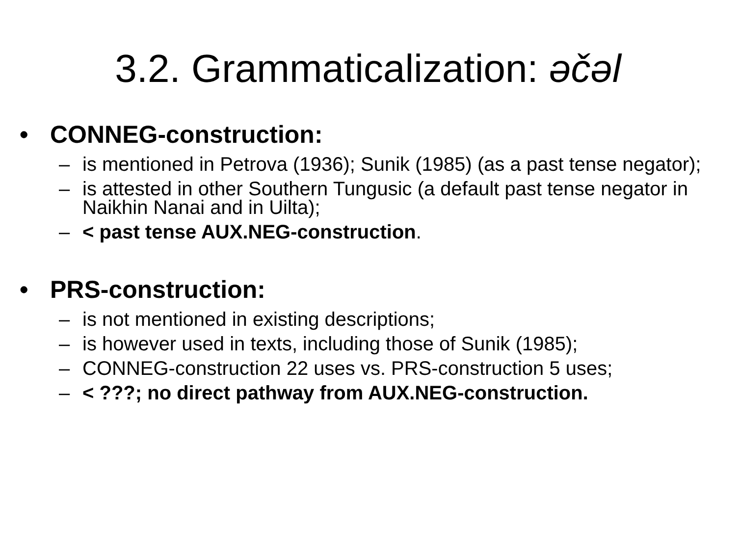3.2. Grammaticalization: əčəl
• CONNEG-construction:
– is mentioned in Petrova (1936); Sunik (1985) (as a past tense negator);
– is attested in other Southern Tungusic (a default past tense negator in Naikhin Nanai and in Uilta);
– < past tense AUX.NEG-construction.
• PRS-construction:
– is not mentioned in existing descriptions;
– is however used in texts, including those of Sunik (1985);
– CONNEG-construction 22 uses vs. PRS-construction 5 uses;
– < ???; no direct pathway from AUX.NEG-construction.